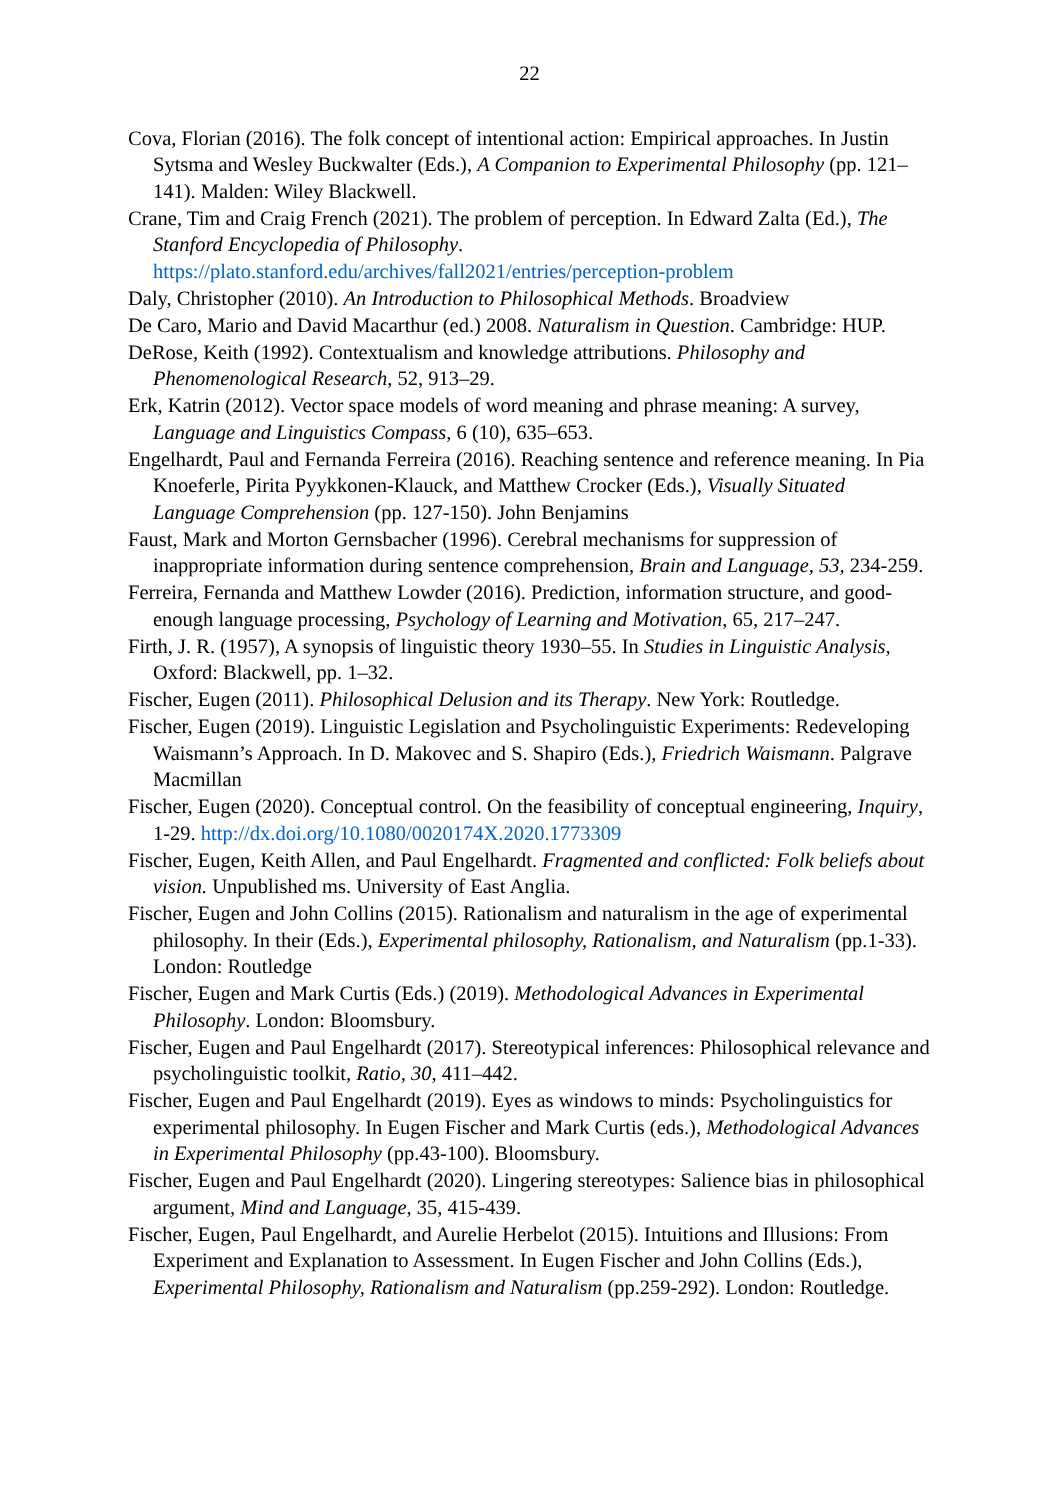22
Cova, Florian (2016). The folk concept of intentional action: Empirical approaches. In Justin Sytsma and Wesley Buckwalter (Eds.), A Companion to Experimental Philosophy (pp. 121–141). Malden: Wiley Blackwell.
Crane, Tim and Craig French (2021). The problem of perception. In Edward Zalta (Ed.), The Stanford Encyclopedia of Philosophy. https://plato.stanford.edu/archives/fall2021/entries/perception-problem
Daly, Christopher (2010). An Introduction to Philosophical Methods. Broadview
De Caro, Mario and David Macarthur (ed.) 2008. Naturalism in Question. Cambridge: HUP.
DeRose, Keith (1992). Contextualism and knowledge attributions. Philosophy and Phenomenological Research, 52, 913–29.
Erk, Katrin (2012). Vector space models of word meaning and phrase meaning: A survey, Language and Linguistics Compass, 6 (10), 635–653.
Engelhardt, Paul and Fernanda Ferreira (2016). Reaching sentence and reference meaning. In Pia Knoeferle, Pirita Pyykkonen-Klauck, and Matthew Crocker (Eds.), Visually Situated Language Comprehension (pp. 127-150). John Benjamins
Faust, Mark and Morton Gernsbacher (1996). Cerebral mechanisms for suppression of inappropriate information during sentence comprehension, Brain and Language, 53, 234-259.
Ferreira, Fernanda and Matthew Lowder (2016). Prediction, information structure, and good-enough language processing, Psychology of Learning and Motivation, 65, 217–247.
Firth, J. R. (1957), A synopsis of linguistic theory 1930–55. In Studies in Linguistic Analysis, Oxford: Blackwell, pp. 1–32.
Fischer, Eugen (2011). Philosophical Delusion and its Therapy. New York: Routledge.
Fischer, Eugen (2019). Linguistic Legislation and Psycholinguistic Experiments: Redeveloping Waismann’s Approach. In D. Makovec and S. Shapiro (Eds.), Friedrich Waismann. Palgrave Macmillan
Fischer, Eugen (2020). Conceptual control. On the feasibility of conceptual engineering, Inquiry, 1-29. http://dx.doi.org/10.1080/0020174X.2020.1773309
Fischer, Eugen, Keith Allen, and Paul Engelhardt. Fragmented and conflicted: Folk beliefs about vision. Unpublished ms. University of East Anglia.
Fischer, Eugen and John Collins (2015). Rationalism and naturalism in the age of experimental philosophy. In their (Eds.), Experimental philosophy, Rationalism, and Naturalism (pp.1-33). London: Routledge
Fischer, Eugen and Mark Curtis (Eds.) (2019). Methodological Advances in Experimental Philosophy. London: Bloomsbury.
Fischer, Eugen and Paul Engelhardt (2017). Stereotypical inferences: Philosophical relevance and psycholinguistic toolkit, Ratio, 30, 411–442.
Fischer, Eugen and Paul Engelhardt (2019). Eyes as windows to minds: Psycholinguistics for experimental philosophy. In Eugen Fischer and Mark Curtis (eds.), Methodological Advances in Experimental Philosophy (pp.43-100). Bloomsbury.
Fischer, Eugen and Paul Engelhardt (2020). Lingering stereotypes: Salience bias in philosophical argument, Mind and Language, 35, 415-439.
Fischer, Eugen, Paul Engelhardt, and Aurelie Herbelot (2015). Intuitions and Illusions: From Experiment and Explanation to Assessment. In Eugen Fischer and John Collins (Eds.), Experimental Philosophy, Rationalism and Naturalism (pp.259-292). London: Routledge.